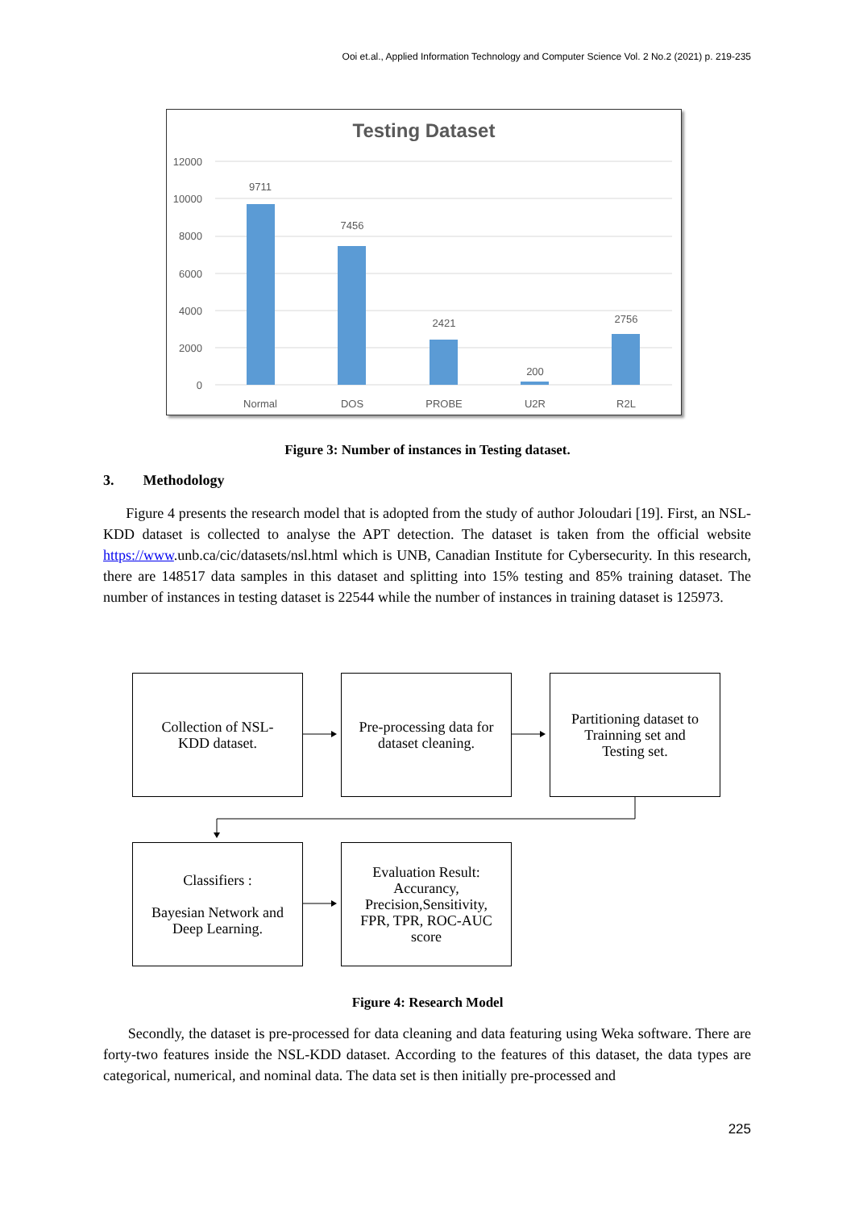Ooi et.al., Applied Information Technology and Computer Science Vol. 2 No.2 (2021) p. 219-235
Testing Dataset
12000
10000
8000
6000
4000
2000
0
9711
7456
2421
200
2756
Normal
DOS
PROBE
U2R
R2L
Figure 3: Number of instances in Testing dataset.
3. Methodology
Figure 4 presents the research model that is adopted from the study of author Joloudari [19]. First, an NSL-KDD dataset is collected to analyse the APT detection. The dataset is taken from the official website https://www.unb.ca/cic/datasets/nsl.html which is UNB, Canadian Institute for Cybersecurity. In this research, there are 148517 data samples in this dataset and splitting into 15% testing and 85% training dataset. The number of instances in testing dataset is 22544 while the number of instances in training dataset is 125973.
Collection of NSL-
KDD dataset.
Pre-processing data for
dataset cleaning.
Partitioning dataset to
Trainning set and
Testing set.
Classifiers :
Bayesian Network and
Deep Learning.
Evaluation Result:
Accurancy,
Precision,Sensitivity,
FPR, TPR, ROC-AUC
score
Figure 4: Research Model
Secondly, the dataset is pre-processed for data cleaning and data featuring using Weka software. There are forty-two features inside the NSL-KDD dataset. According to the features of this dataset, the data types are categorical, numerical, and nominal data. The data set is then initially pre-processed and
225